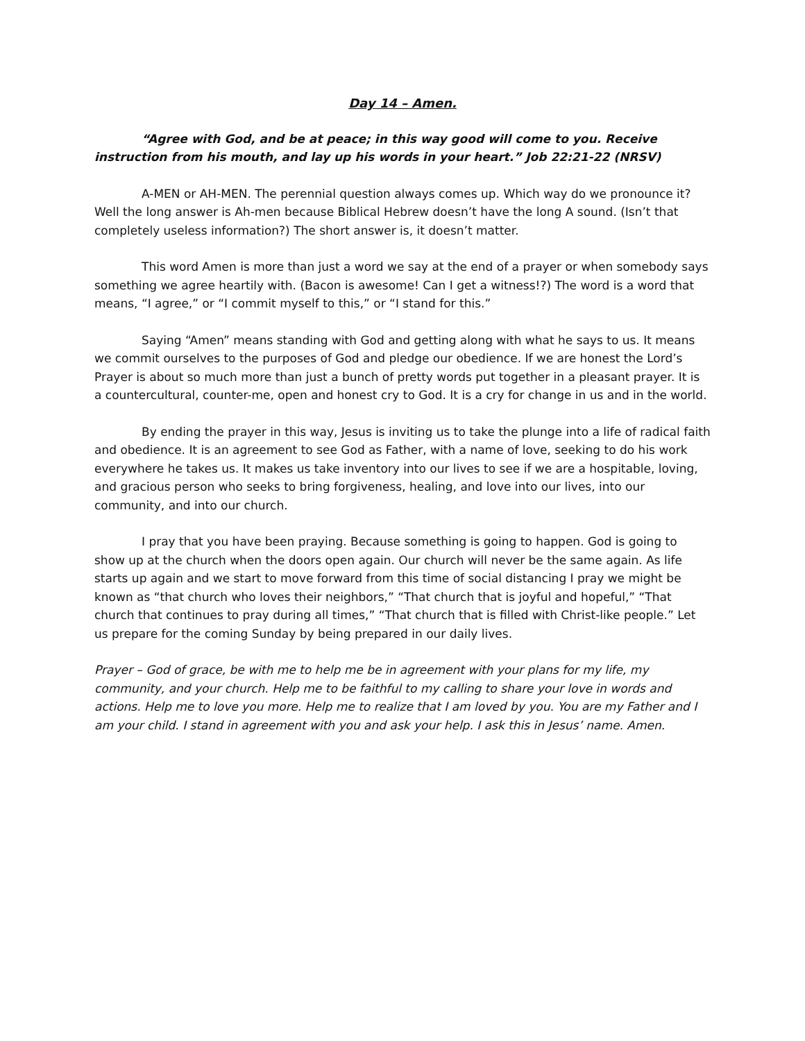Day 14 – Amen.
“Agree with God, and be at peace; in this way good will come to you. Receive instruction from his mouth, and lay up his words in your heart.” Job 22:21-22 (NRSV)
A-MEN or AH-MEN. The perennial question always comes up. Which way do we pronounce it? Well the long answer is Ah-men because Biblical Hebrew doesn’t have the long A sound. (Isn’t that completely useless information?) The short answer is, it doesn’t matter.
This word Amen is more than just a word we say at the end of a prayer or when somebody says something we agree heartily with. (Bacon is awesome! Can I get a witness!?) The word is a word that means, “I agree,” or “I commit myself to this,” or “I stand for this.”
Saying “Amen” means standing with God and getting along with what he says to us. It means we commit ourselves to the purposes of God and pledge our obedience. If we are honest the Lord’s Prayer is about so much more than just a bunch of pretty words put together in a pleasant prayer. It is a countercultural, counter-me, open and honest cry to God. It is a cry for change in us and in the world.
By ending the prayer in this way, Jesus is inviting us to take the plunge into a life of radical faith and obedience. It is an agreement to see God as Father, with a name of love, seeking to do his work everywhere he takes us. It makes us take inventory into our lives to see if we are a hospitable, loving, and gracious person who seeks to bring forgiveness, healing, and love into our lives, into our community, and into our church.
I pray that you have been praying. Because something is going to happen. God is going to show up at the church when the doors open again. Our church will never be the same again. As life starts up again and we start to move forward from this time of social distancing I pray we might be known as “that church who loves their neighbors,” “That church that is joyful and hopeful,” “That church that continues to pray during all times,” “That church that is filled with Christ-like people.” Let us prepare for the coming Sunday by being prepared in our daily lives.
Prayer – God of grace, be with me to help me be in agreement with your plans for my life, my community, and your church. Help me to be faithful to my calling to share your love in words and actions. Help me to love you more. Help me to realize that I am loved by you. You are my Father and I am your child. I stand in agreement with you and ask your help. I ask this in Jesus’ name. Amen.